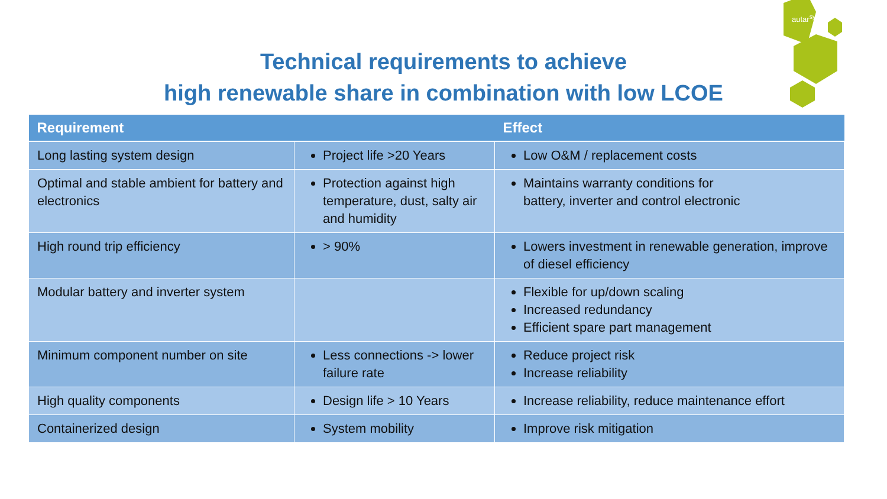autar<sup>sys</sup>
Technical requirements to achieve
high renewable share in combination with low LCOE
| Requirement | | Effect |
| --- | --- | --- |
| Long lasting system design | Project life >20 Years | Low O&M / replacement costs |
| Optimal and stable ambient for battery and electronics | Protection against high temperature, dust, salty air and humidity | Maintains warranty conditions for battery, inverter and control electronic |
| High round trip efficiency | > 90% | Lowers investment in renewable generation, improve of diesel efficiency |
| Modular battery and inverter system | | Flexible for up/down scaling Increased redundancy Efficient spare part management |
| Minimum component number on site | Less connections -> lower failure rate | Reduce project risk Increase reliability |
| High quality components | Design life > 10 Years | Increase reliability, reduce maintenance effort |
| Containerized design | System mobility | Improve risk mitigation |